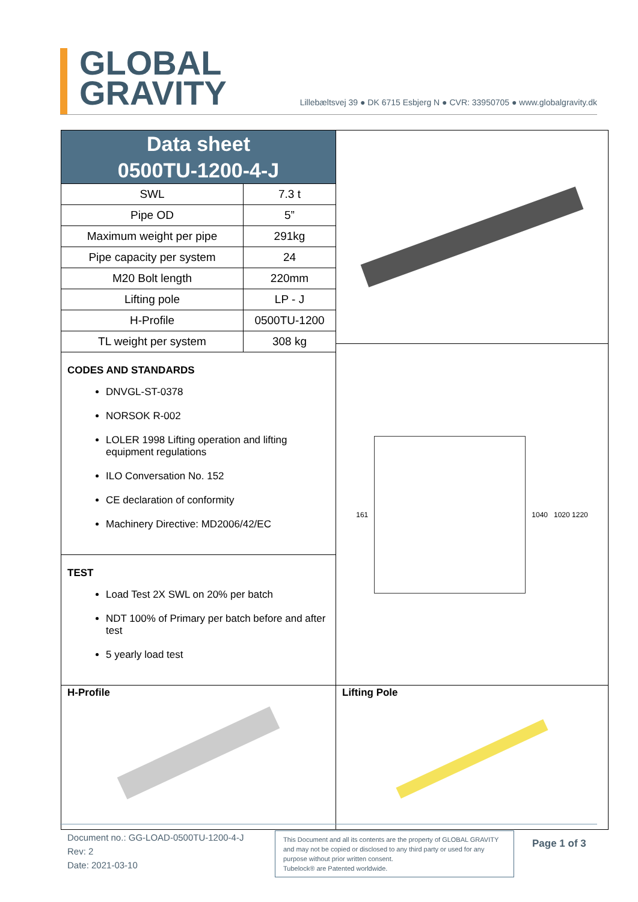GLOBAL
GRAVITY
Lillebæltsvej 39 ● DK 6715 Esbjerg N ● CVR: 33950705 ● www.globalgravity.dk
Data sheet
0500TU-1200-4-J
| SWL | 7.3 t |
| Pipe OD | 5” |
| Maximum weight per pipe | 291kg |
| Pipe capacity per system | 24 |
| M20 Bolt length | 220mm |
| Lifting pole | LP - J |
| H-Profile | 0500TU-1200 |
| TL weight per system | 308 kg |
CODES AND STANDARDS
DNVGL-ST-0378
NORSOK R-002
LOLER 1998 Lifting operation and lifting equipment regulations
ILO Conversation No. 152
CE declaration of conformity
Machinery Directive: MD2006/42/EC
TEST
Load Test 2X SWL on 20% per batch
NDT 100% of Primary per batch before and after test
5 yearly load test
161 1040 1020 1220
H-Profile
Lifting Pole
Document no.: GG-LOAD-0500TU-1200-4-J
Rev: 2
Date: 2021-03-10
This Document and all its contents are the property of GLOBAL GRAVITY and may not be copied or disclosed to any third party or used for any purpose without prior written consent.
Tubelock® are Patented worldwide.
Page 1 of 3